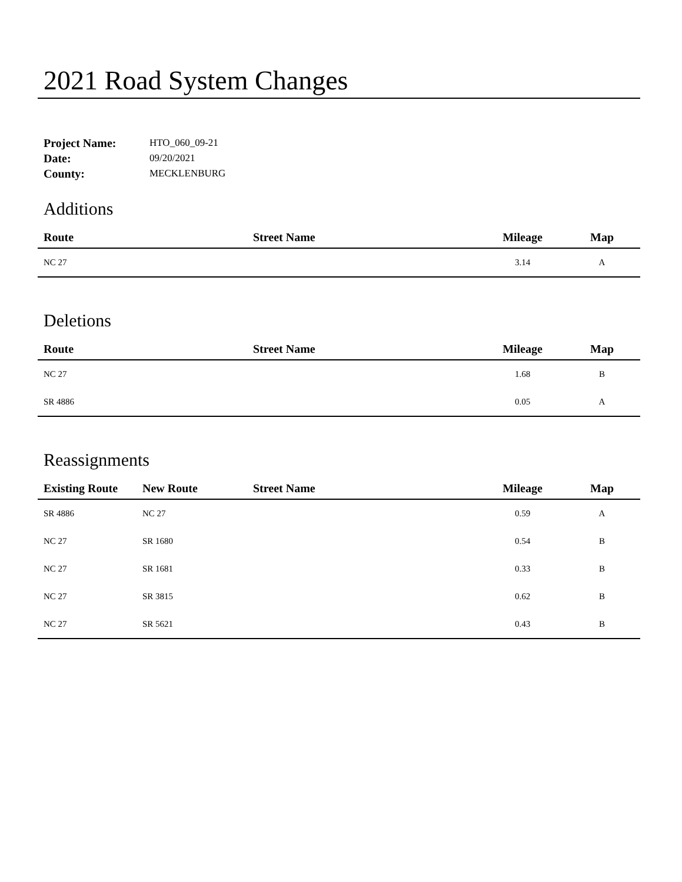2021 Road System Changes
| Project Name: | HTO_060_09-21 |
| Date: | 09/20/2021 |
| County: | MECKLENBURG |
Additions
| Route | Street Name | Mileage | Map |
| --- | --- | --- | --- |
| NC 27 | | 3.14 | A |
Deletions
| Route | Street Name | Mileage | Map |
| --- | --- | --- | --- |
| NC 27 | | 1.68 | B |
| SR 4886 | | 0.05 | A |
Reassignments
| Existing Route | New Route | Street Name | Mileage | Map |
| --- | --- | --- | --- | --- |
| SR 4886 | NC 27 | | 0.59 | A |
| NC 27 | SR 1680 | | 0.54 | B |
| NC 27 | SR 1681 | | 0.33 | B |
| NC 27 | SR 3815 | | 0.62 | B |
| NC 27 | SR 5621 | | 0.43 | B |